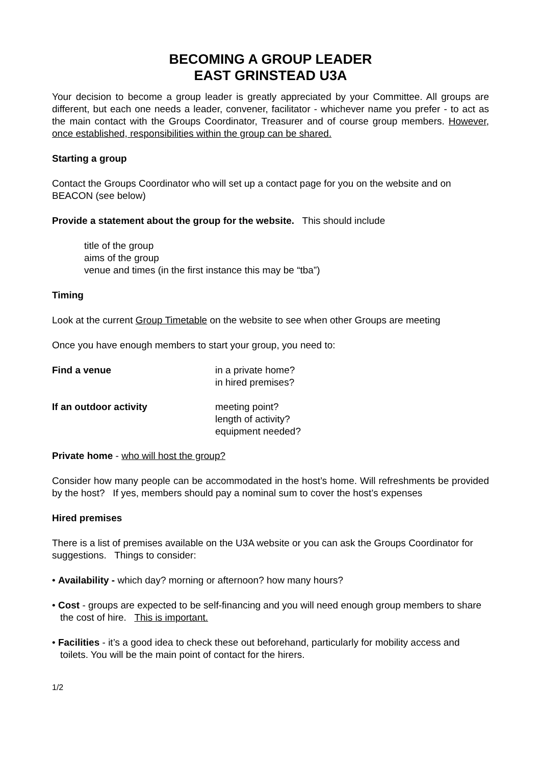BECOMING A GROUP LEADER
EAST GRINSTEAD U3A
Your decision to become a group leader is greatly appreciated by your Committee. All groups are different, but each one needs a leader, convener, facilitator - whichever name you prefer - to act as the main contact with the Groups Coordinator, Treasurer and of course group members. However, once established, responsibilities within the group can be shared.
Starting a group
Contact the Groups Coordinator who will set up a contact page for you on the website and on BEACON (see below)
Provide a statement about the group for the website. This should include
title of the group
aims of the group
venue and times (in the first instance this may be “tba”)
Timing
Look at the current Group Timetable on the website to see when other Groups are meeting
Once you have enough members to start your group, you need to:
Find a venue in a private home?
in hired premises?
If an outdoor activity meeting point?
length of activity?
equipment needed?
Private home - who will host the group?
Consider how many people can be accommodated in the host’s home. Will refreshments be provided by the host? If yes, members should pay a nominal sum to cover the host’s expenses
Hired premises
There is a list of premises available on the U3A website or you can ask the Groups Coordinator for suggestions. Things to consider:
• Availability - which day? morning or afternoon? how many hours?
• Cost - groups are expected to be self-financing and you will need enough group members to share the cost of hire. This is important.
• Facilities - it’s a good idea to check these out beforehand, particularly for mobility access and toilets. You will be the main point of contact for the hirers.
1/2